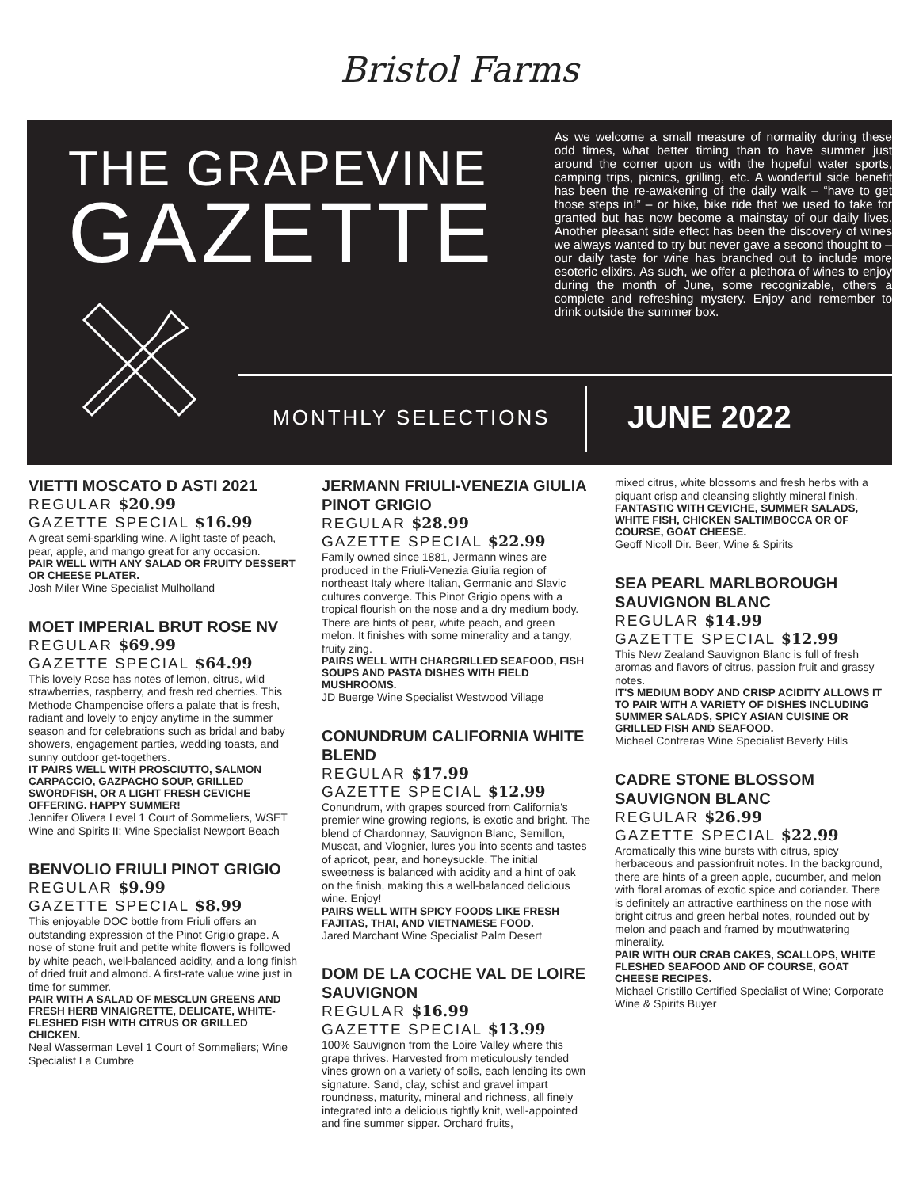Bristol Farms
THE GRAPEVINE
GAZETTE
As we welcome a small measure of normality during these odd times, what better timing than to have summer just around the corner upon us with the hopeful water sports, camping trips, picnics, grilling, etc. A wonderful side benefit has been the re-awakening of the daily walk – “have to get those steps in!” – or hike, bike ride that we used to take for granted but has now become a mainstay of our daily lives. Another pleasant side effect has been the discovery of wines we always wanted to try but never gave a second thought to – our daily taste for wine has branched out to include more esoteric elixirs. As such, we offer a plethora of wines to enjoy during the month of June, some recognizable, others a complete and refreshing mystery. Enjoy and remember to drink outside the summer box.
MONTHLY SELECTIONS JUNE 2022
VIETTI MOSCATO D ASTI 2021
REGULAR $20.99
GAZETTE SPECIAL $16.99
A great semi-sparkling wine. A light taste of peach, pear, apple, and mango great for any occasion.
PAIR WELL WITH ANY SALAD OR FRUITY DESSERT OR CHEESE PLATER.
Josh Miler Wine Specialist Mulholland
MOET IMPERIAL BRUT ROSE NV
REGULAR $69.99
GAZETTE SPECIAL $64.99
This lovely Rose has notes of lemon, citrus, wild strawberries, raspberry, and fresh red cherries. This Methode Champenoise offers a palate that is fresh, radiant and lovely to enjoy anytime in the summer season and for celebrations such as bridal and baby showers, engagement parties, wedding toasts, and sunny outdoor get-togethers.
IT PAIRS WELL WITH PROSCIUTTO, SALMON CARPACCIO, GAZPACHO SOUP, GRILLED SWORDFISH, OR A LIGHT FRESH CEVICHE OFFERING. HAPPY SUMMER!
Jennifer Olivera Level 1 Court of Sommeliers, WSET Wine and Spirits II; Wine Specialist Newport Beach
BENVOLIO FRIULI PINOT GRIGIO
REGULAR $9.99
GAZETTE SPECIAL $8.99
This enjoyable DOC bottle from Friuli offers an outstanding expression of the Pinot Grigio grape. A nose of stone fruit and petite white flowers is followed by white peach, well-balanced acidity, and a long finish of dried fruit and almond. A first-rate value wine just in time for summer.
PAIR WITH A SALAD OF MESCLUN GREENS AND FRESH HERB VINAIGRETTE, DELICATE, WHITE-FLESHED FISH WITH CITRUS OR GRILLED CHICKEN.
Neal Wasserman Level 1 Court of Sommeliers; Wine Specialist La Cumbre
JERMANN FRIULI-VENEZIA GIULIA PINOT GRIGIO
REGULAR $28.99
GAZETTE SPECIAL $22.99
Family owned since 1881, Jermann wines are produced in the Friuli-Venezia Giulia region of northeast Italy where Italian, Germanic and Slavic cultures converge. This Pinot Grigio opens with a tropical flourish on the nose and a dry medium body. There are hints of pear, white peach, and green melon. It finishes with some minerality and a tangy, fruity zing.
PAIRS WELL WITH CHARGRILLED SEAFOOD, FISH SOUPS AND PASTA DISHES WITH FIELD MUSHROOMS.
JD Buerge Wine Specialist Westwood Village
CONUNDRUM CALIFORNIA WHITE BLEND
REGULAR $17.99
GAZETTE SPECIAL $12.99
Conundrum, with grapes sourced from California's premier wine growing regions, is exotic and bright. The blend of Chardonnay, Sauvignon Blanc, Semillon, Muscat, and Viognier, lures you into scents and tastes of apricot, pear, and honeysuckle. The initial sweetness is balanced with acidity and a hint of oak on the finish, making this a well-balanced delicious wine. Enjoy!
PAIRS WELL WITH SPICY FOODS LIKE FRESH FAJITAS, THAI, AND VIETNAMESE FOOD.
Jared Marchant Wine Specialist Palm Desert
DOM DE LA COCHE VAL DE LOIRE SAUVIGNON
REGULAR $16.99
GAZETTE SPECIAL $13.99
100% Sauvignon from the Loire Valley where this grape thrives. Harvested from meticulously tended vines grown on a variety of soils, each lending its own signature. Sand, clay, schist and gravel impart roundness, maturity, mineral and richness, all finely integrated into a delicious tightly knit, well-appointed and fine summer sipper. Orchard fruits,
mixed citrus, white blossoms and fresh herbs with a piquant crisp and cleansing slightly mineral finish.
FANTASTIC WITH CEVICHE, SUMMER SALADS, WHITE FISH, CHICKEN SALTIMBOCCA OR OF COURSE, GOAT CHEESE.
Geoff Nicoll Dir. Beer, Wine & Spirits
SEA PEARL MARLBOROUGH SAUVIGNON BLANC
REGULAR $14.99
GAZETTE SPECIAL $12.99
This New Zealand Sauvignon Blanc is full of fresh aromas and flavors of citrus, passion fruit and grassy notes.
IT'S MEDIUM BODY AND CRISP ACIDITY ALLOWS IT TO PAIR WITH A VARIETY OF DISHES INCLUDING SUMMER SALADS, SPICY ASIAN CUISINE OR GRILLED FISH AND SEAFOOD.
Michael Contreras Wine Specialist Beverly Hills
CADRE STONE BLOSSOM SAUVIGNON BLANC
REGULAR $26.99
GAZETTE SPECIAL $22.99
Aromatically this wine bursts with citrus, spicy herbaceous and passionfruit notes. In the background, there are hints of a green apple, cucumber, and melon with floral aromas of exotic spice and coriander. There is definitely an attractive earthiness on the nose with bright citrus and green herbal notes, rounded out by melon and peach and framed by mouthwatering minerality.
PAIR WITH OUR CRAB CAKES, SCALLOPS, WHITE FLESHED SEAFOOD AND OF COURSE, GOAT CHEESE RECIPES.
Michael Cristillo Certified Specialist of Wine; Corporate Wine & Spirits Buyer